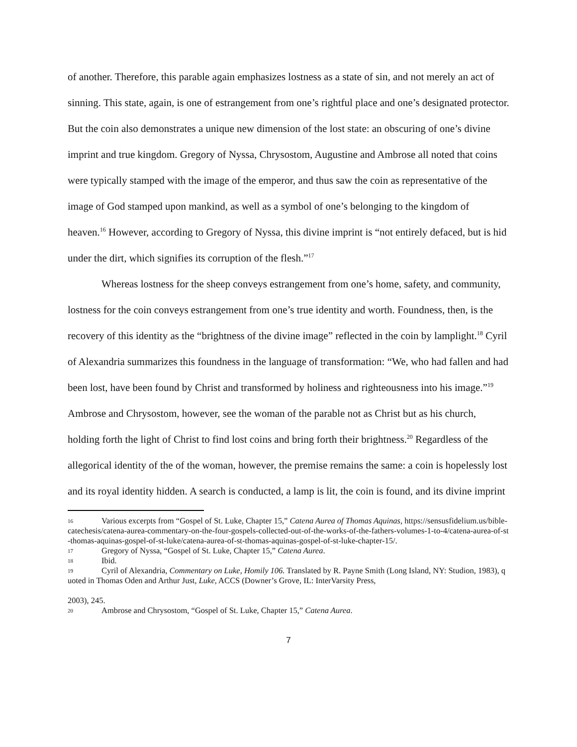of another. Therefore, this parable again emphasizes lostness as a state of sin, and not merely an act of sinning. This state, again, is one of estrangement from one’s rightful place and one’s designated protector. But the coin also demonstrates a unique new dimension of the lost state: an obscuring of one’s divine imprint and true kingdom. Gregory of Nyssa, Chrysostom, Augustine and Ambrose all noted that coins were typically stamped with the image of the emperor, and thus saw the coin as representative of the image of God stamped upon mankind, as well as a symbol of one’s belonging to the kingdom of heaven.<sup>16</sup> However, according to Gregory of Nyssa, this divine imprint is “not entirely defaced, but is hid under the dirt, which signifies its corruption of the flesh.”<sup>17</sup>
Whereas lostness for the sheep conveys estrangement from one’s home, safety, and community, lostness for the coin conveys estrangement from one’s true identity and worth. Foundness, then, is the recovery of this identity as the “brightness of the divine image” reflected in the coin by lamplight.<sup>18</sup> Cyril of Alexandria summarizes this foundness in the language of transformation: “We, who had fallen and had been lost, have been found by Christ and transformed by holiness and righteousness into his image.”<sup>19</sup> Ambrose and Chrysostom, however, see the woman of the parable not as Christ but as his church, holding forth the light of Christ to find lost coins and bring forth their brightness.<sup>20</sup> Regardless of the allegorical identity of the of the woman, however, the premise remains the same: a coin is hopelessly lost and its royal identity hidden. A search is conducted, a lamp is lit, the coin is found, and its divine imprint
16 Various excerpts from “Gospel of St. Luke, Chapter 15,” Catena Aurea of Thomas Aquinas, https://sensusfidelium.us/bible-catechesis/catena-aurea-commentary-on-the-four-gospels-collected-out-of-the-works-of-the-fathers-volumes-1-to-4/catena-aurea-of-st-thomas-aquinas-gospel-of-st-luke/catena-aurea-of-st-thomas-aquinas-gospel-of-st-luke-chapter-15/.
17 Gregory of Nyssa, “Gospel of St. Luke, Chapter 15,” Catena Aurea.
18 Ibid.
19 Cyril of Alexandria, Commentary on Luke, Homily 106. Translated by R. Payne Smith (Long Island, NY: Studion, 1983), quoted in Thomas Oden and Arthur Just, Luke, ACCS (Downer’s Grove, IL: InterVarsity Press,
2003), 245.
20 Ambrose and Chrysostom, “Gospel of St. Luke, Chapter 15,” Catena Aurea.
7